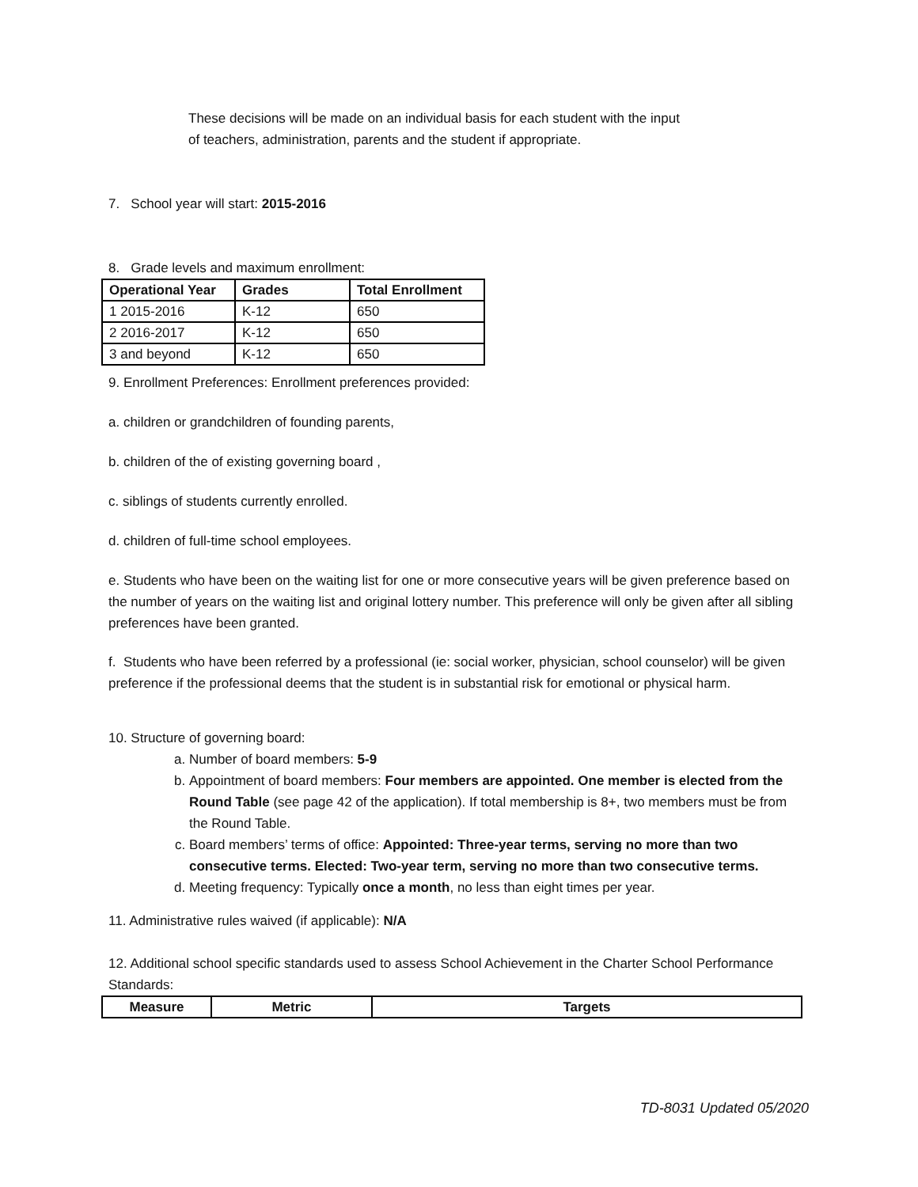These decisions will be made on an individual basis for each student with the input
of teachers, administration, parents and the student if appropriate.
7. School year will start: 2015-2016
8. Grade levels and maximum enrollment:
| Operational Year | Grades | Total Enrollment |
| --- | --- | --- |
| 1 2015-2016 | K-12 | 650 |
| 2 2016-2017 | K-12 | 650 |
| 3 and beyond | K-12 | 650 |
9. Enrollment Preferences: Enrollment preferences provided:
a. children or grandchildren of founding parents,
b. children of the of existing governing board ,
c. siblings of students currently enrolled.
d. children of full-time school employees.
e. Students who have been on the waiting list for one or more consecutive years will be given preference based on the number of years on the waiting list and original lottery number. This preference will only be given after all sibling preferences have been granted.
f. Students who have been referred by a professional (ie: social worker, physician, school counselor) will be given preference if the professional deems that the student is in substantial risk for emotional or physical harm.
10. Structure of governing board:
a. Number of board members: 5-9
b. Appointment of board members: Four members are appointed. One member is elected from the Round Table (see page 42 of the application). If total membership is 8+, two members must be from the Round Table.
c. Board members’ terms of office: Appointed: Three-year terms, serving no more than two consecutive terms. Elected: Two-year term, serving no more than two consecutive terms.
d. Meeting frequency: Typically once a month, no less than eight times per year.
11. Administrative rules waived (if applicable): N/A
12. Additional school specific standards used to assess School Achievement in the Charter School Performance Standards:
| Measure | Metric | Targets |
| --- | --- | --- |
TD-8031 Updated 05/2020